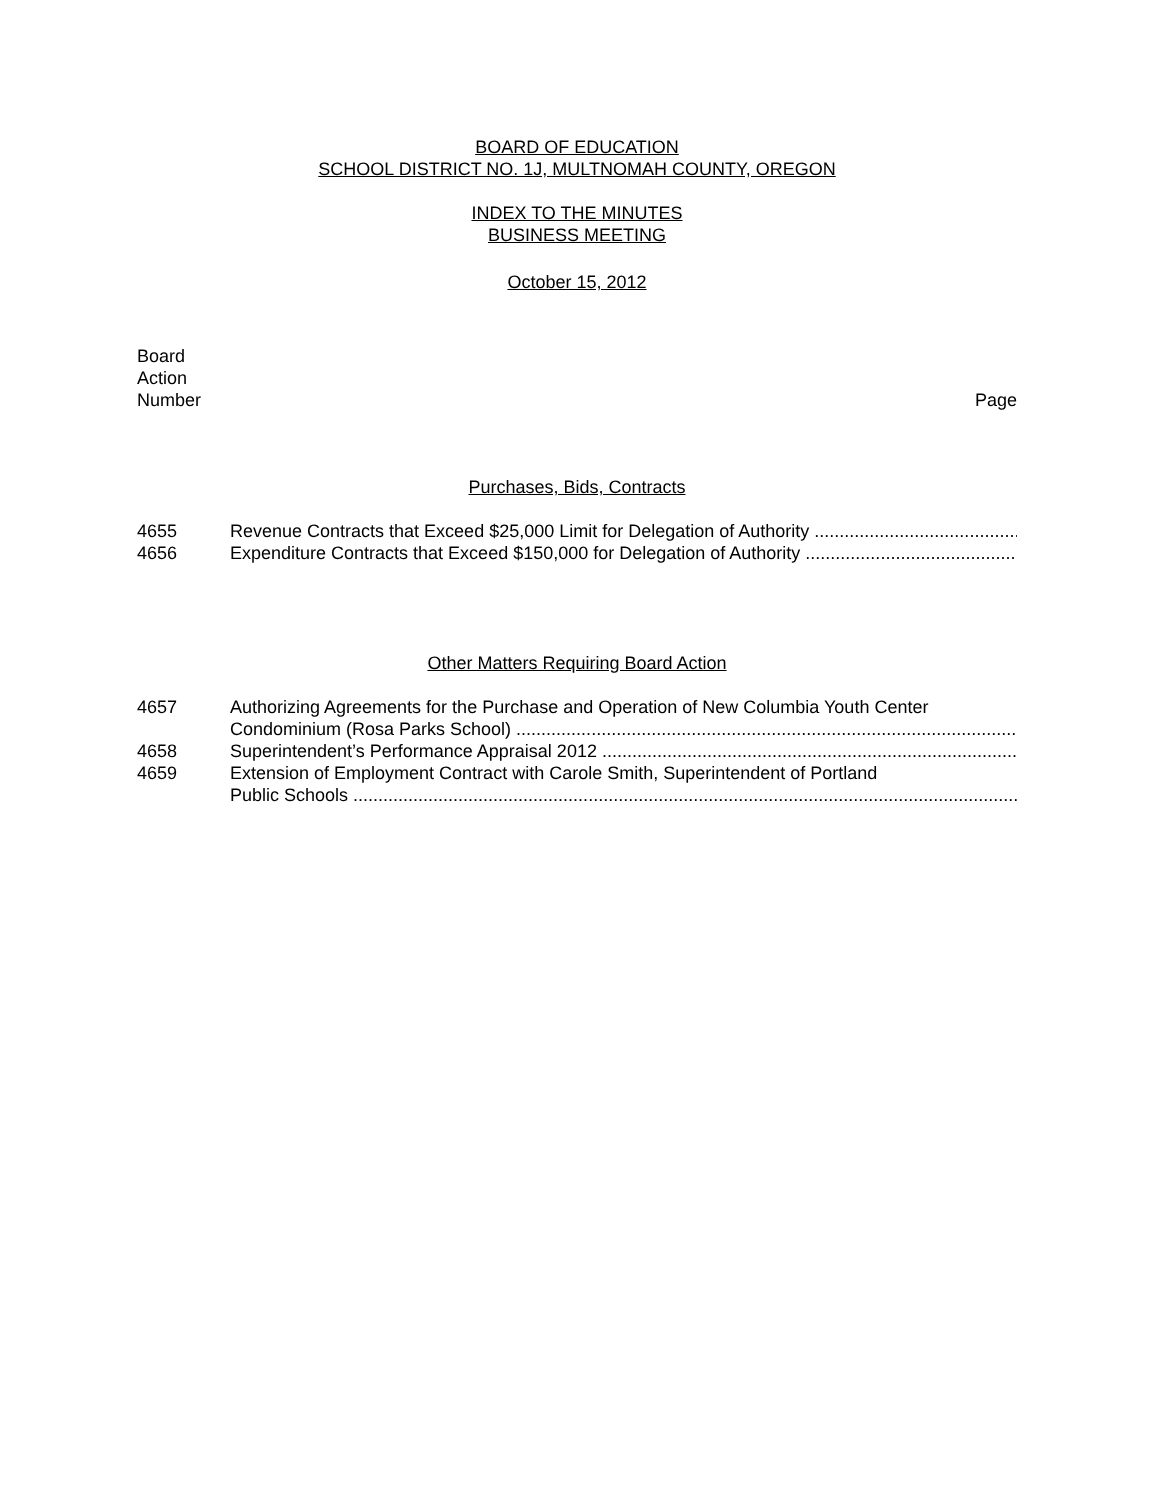BOARD OF EDUCATION
SCHOOL DISTRICT NO. 1J, MULTNOMAH COUNTY, OREGON
INDEX TO THE MINUTES
BUSINESS MEETING
October 15, 2012
Board
Action
Number Page
Purchases, Bids, Contracts
4655 Revenue Contracts that Exceed $25,000 Limit for Delegation of Authority
4656 Expenditure Contracts that Exceed $150,000 for Delegation of Authority
Other Matters Requiring Board Action
4657 Authorizing Agreements for the Purchase and Operation of New Columbia Youth Center
Condominium (Rosa Parks School)
4658 Superintendent’s Performance Appraisal 2012
4659 Extension of Employment Contract with Carole Smith, Superintendent of Portland
Public Schools